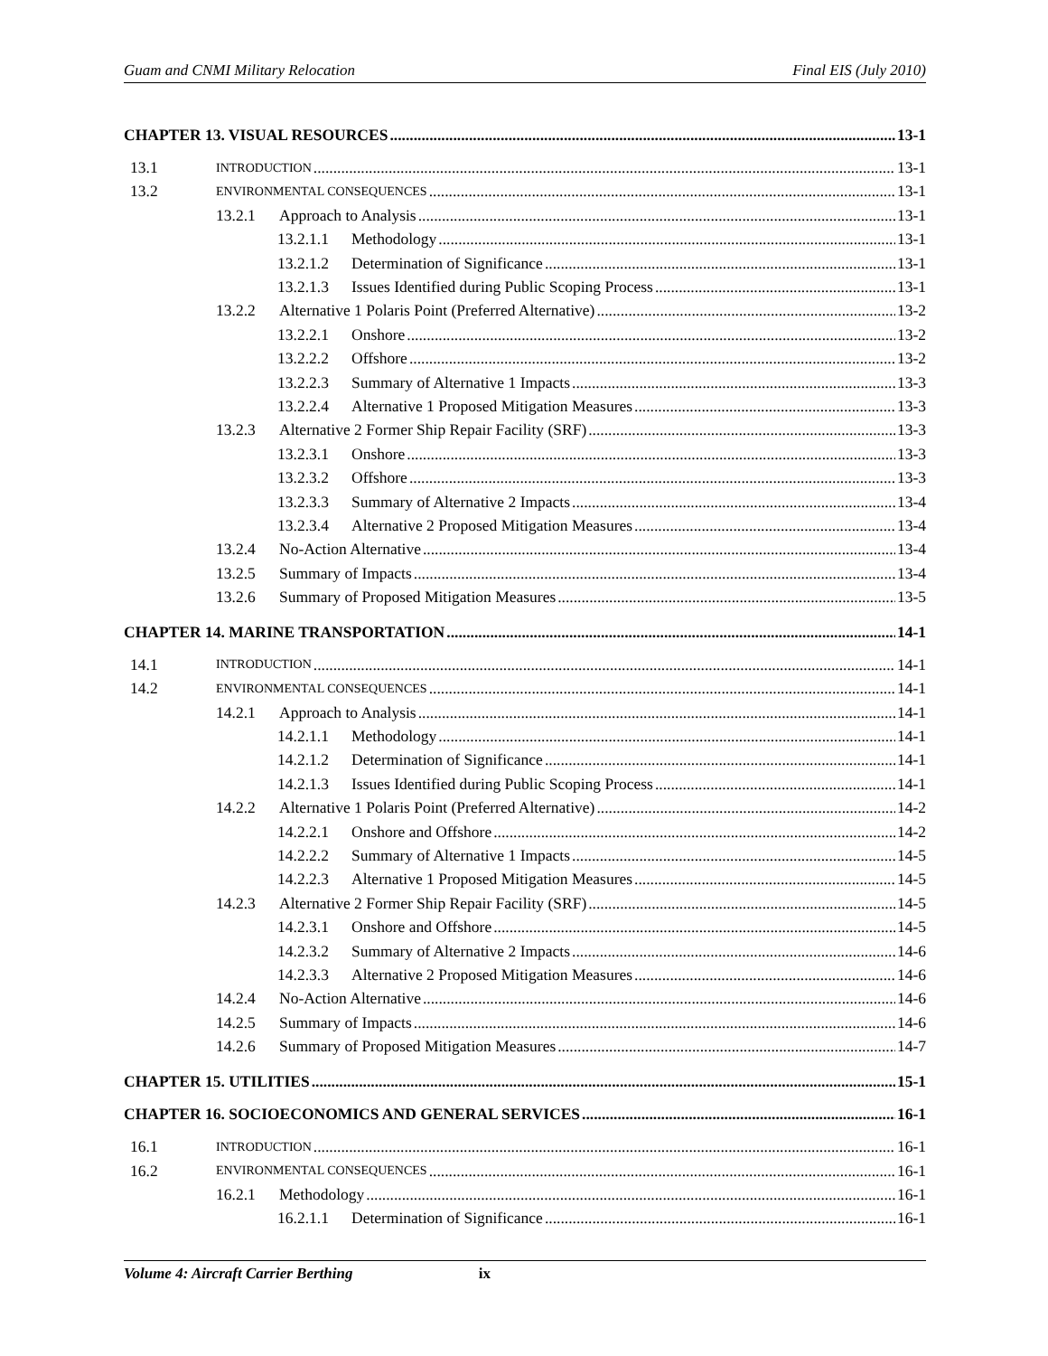Guam and CNMI Military Relocation Final EIS (July 2010)
CHAPTER 13. VISUAL RESOURCES 13-1
13.1 INTRODUCTION 13-1
13.2 ENVIRONMENTAL CONSEQUENCES 13-1
13.2.1 Approach to Analysis 13-1
13.2.1.1 Methodology 13-1
13.2.1.2 Determination of Significance 13-1
13.2.1.3 Issues Identified during Public Scoping Process 13-1
13.2.2 Alternative 1 Polaris Point (Preferred Alternative) 13-2
13.2.2.1 Onshore 13-2
13.2.2.2 Offshore 13-2
13.2.2.3 Summary of Alternative 1 Impacts 13-3
13.2.2.4 Alternative 1 Proposed Mitigation Measures 13-3
13.2.3 Alternative 2 Former Ship Repair Facility (SRF) 13-3
13.2.3.1 Onshore 13-3
13.2.3.2 Offshore 13-3
13.2.3.3 Summary of Alternative 2 Impacts 13-4
13.2.3.4 Alternative 2 Proposed Mitigation Measures 13-4
13.2.4 No-Action Alternative 13-4
13.2.5 Summary of Impacts 13-4
13.2.6 Summary of Proposed Mitigation Measures 13-5
CHAPTER 14. MARINE TRANSPORTATION 14-1
14.1 INTRODUCTION 14-1
14.2 ENVIRONMENTAL CONSEQUENCES 14-1
14.2.1 Approach to Analysis 14-1
14.2.1.1 Methodology 14-1
14.2.1.2 Determination of Significance 14-1
14.2.1.3 Issues Identified during Public Scoping Process 14-1
14.2.2 Alternative 1 Polaris Point (Preferred Alternative) 14-2
14.2.2.1 Onshore and Offshore 14-2
14.2.2.2 Summary of Alternative 1 Impacts 14-5
14.2.2.3 Alternative 1 Proposed Mitigation Measures 14-5
14.2.3 Alternative 2 Former Ship Repair Facility (SRF) 14-5
14.2.3.1 Onshore and Offshore 14-5
14.2.3.2 Summary of Alternative 2 Impacts 14-6
14.2.3.3 Alternative 2 Proposed Mitigation Measures 14-6
14.2.4 No-Action Alternative 14-6
14.2.5 Summary of Impacts 14-6
14.2.6 Summary of Proposed Mitigation Measures 14-7
CHAPTER 15. UTILITIES 15-1
CHAPTER 16. SOCIOECONOMICS AND GENERAL SERVICES 16-1
16.1 INTRODUCTION 16-1
16.2 ENVIRONMENTAL CONSEQUENCES 16-1
16.2.1 Methodology 16-1
16.2.1.1 Determination of Significance 16-1
Volume 4: Aircraft Carrier Berthing ix